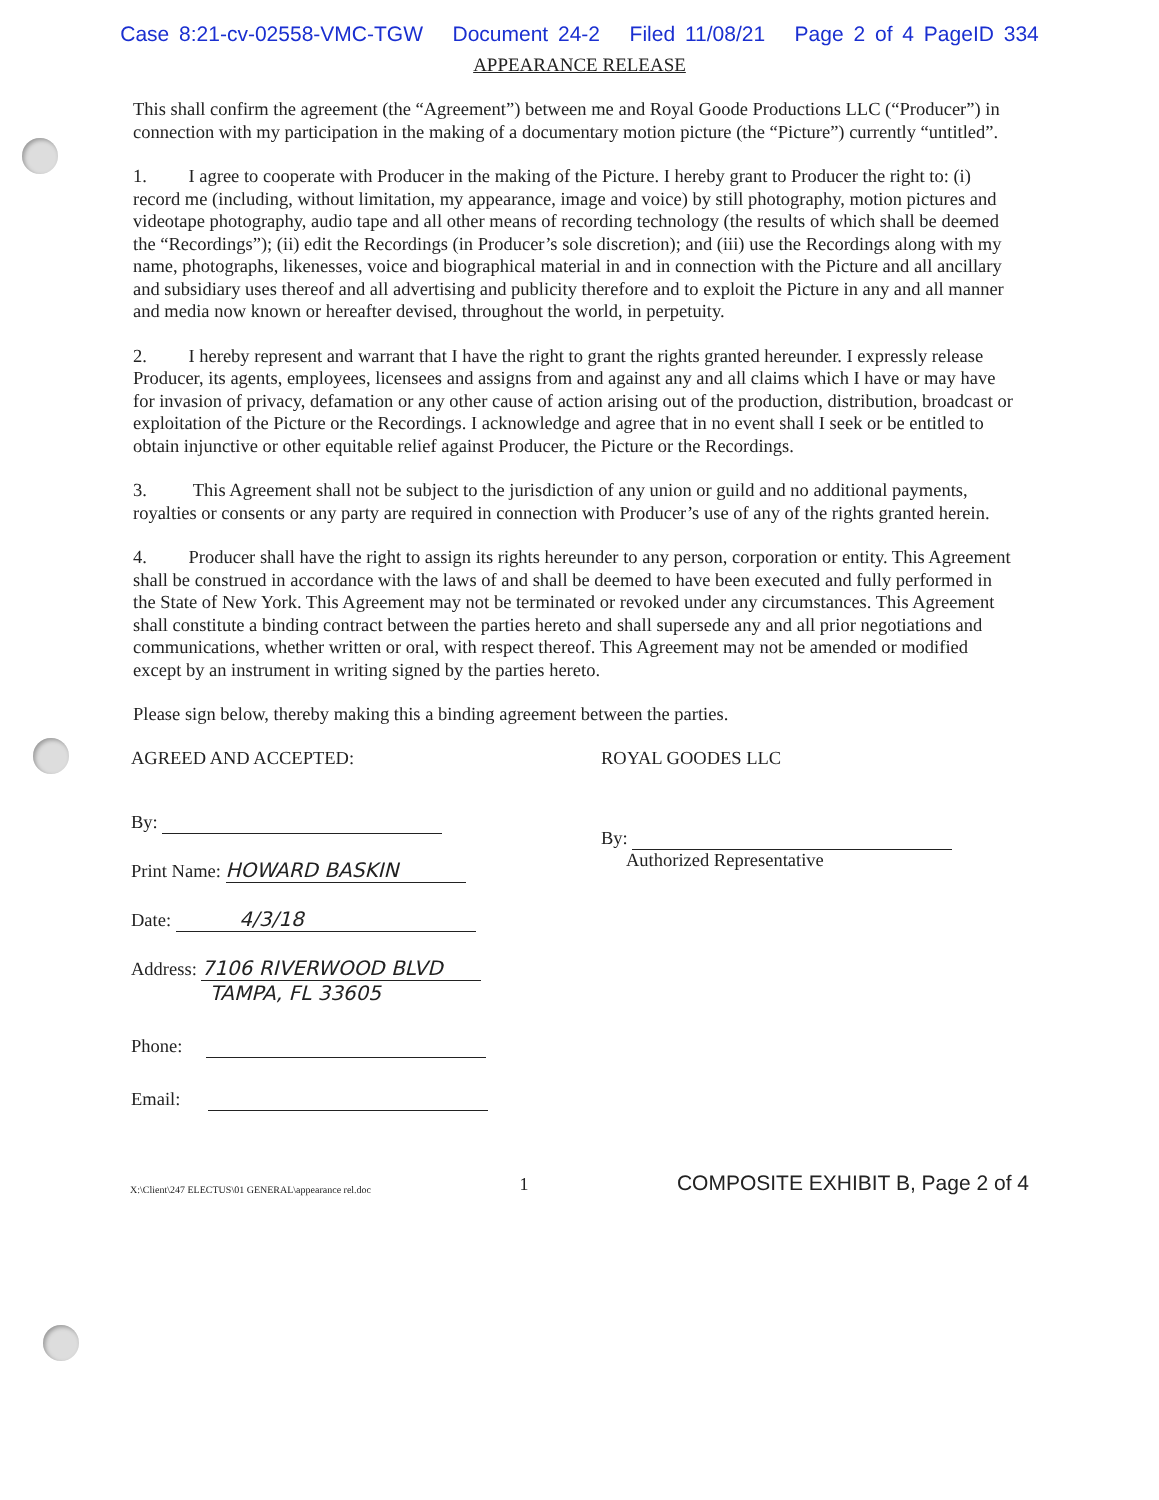Case 8:21-cv-02558-VMC-TGW Document 24-2 Filed 11/08/21 Page 2 of 4 PageID 334
APPEARANCE RELEASE
This shall confirm the agreement (the “Agreement”) between me and Royal Goode Productions LLC (“Producer”) in connection with my participation in the making of a documentary motion picture (the “Picture”) currently “untitled”.
1. I agree to cooperate with Producer in the making of the Picture. I hereby grant to Producer the right to: (i) record me (including, without limitation, my appearance, image and voice) by still photography, motion pictures and videotape photography, audio tape and all other means of recording technology (the results of which shall be deemed the “Recordings”); (ii) edit the Recordings (in Producer’s sole discretion); and (iii) use the Recordings along with my name, photographs, likenesses, voice and biographical material in and in connection with the Picture and all ancillary and subsidiary uses thereof and all advertising and publicity therefore and to exploit the Picture in any and all manner and media now known or hereafter devised, throughout the world, in perpetuity.
2. I hereby represent and warrant that I have the right to grant the rights granted hereunder. I expressly release Producer, its agents, employees, licensees and assigns from and against any and all claims which I have or may have for invasion of privacy, defamation or any other cause of action arising out of the production, distribution, broadcast or exploitation of the Picture or the Recordings. I acknowledge and agree that in no event shall I seek or be entitled to obtain injunctive or other equitable relief against Producer, the Picture or the Recordings.
3. This Agreement shall not be subject to the jurisdiction of any union or guild and no additional payments, royalties or consents or any party are required in connection with Producer’s use of any of the rights granted herein.
4. Producer shall have the right to assign its rights hereunder to any person, corporation or entity. This Agreement shall be construed in accordance with the laws of and shall be deemed to have been executed and fully performed in the State of New York. This Agreement may not be terminated or revoked under any circumstances. This Agreement shall constitute a binding contract between the parties hereto and shall supersede any and all prior negotiations and communications, whether written or oral, with respect thereof. This Agreement may not be amended or modified except by an instrument in writing signed by the parties hereto.
Please sign below, thereby making this a binding agreement between the parties.
AGREED AND ACCEPTED:
By:
Print Name: HOWARD BASKIN
Date: 4/3/18
Address: 7106 RIVERWOOD BLVD
TAMPA, FL 33605
Phone:
Email:
ROYAL GOODES LLC
By:
Authorized Representative
X:\Client\247 ELECTUS\01 GENERAL\appearance rel.doc 1 COMPOSITE EXHIBIT B, Page 2 of 4